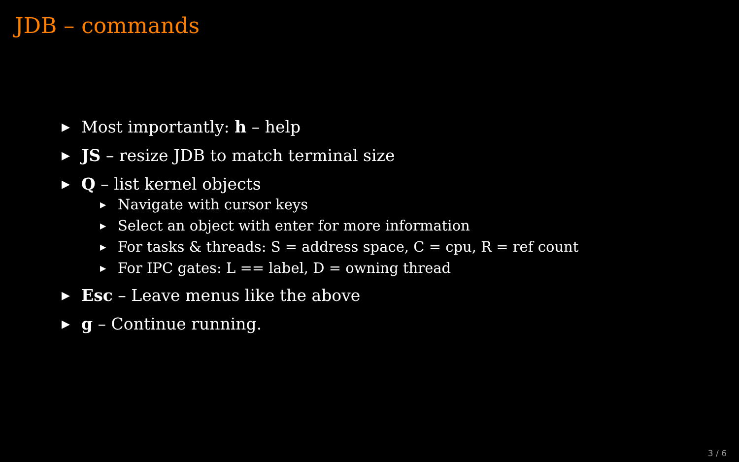JDB – commands
▶ Most importantly: h – help
▶ JS – resize JDB to match terminal size
▶ Q – list kernel objects
▶ Navigate with cursor keys
▶ Select an object with enter for more information
▶ For tasks & threads: S = address space, C = cpu, R = ref count
▶ For IPC gates: L == label, D = owning thread
▶ Esc – Leave menus like the above
▶ g – Continue running.
3 / 6